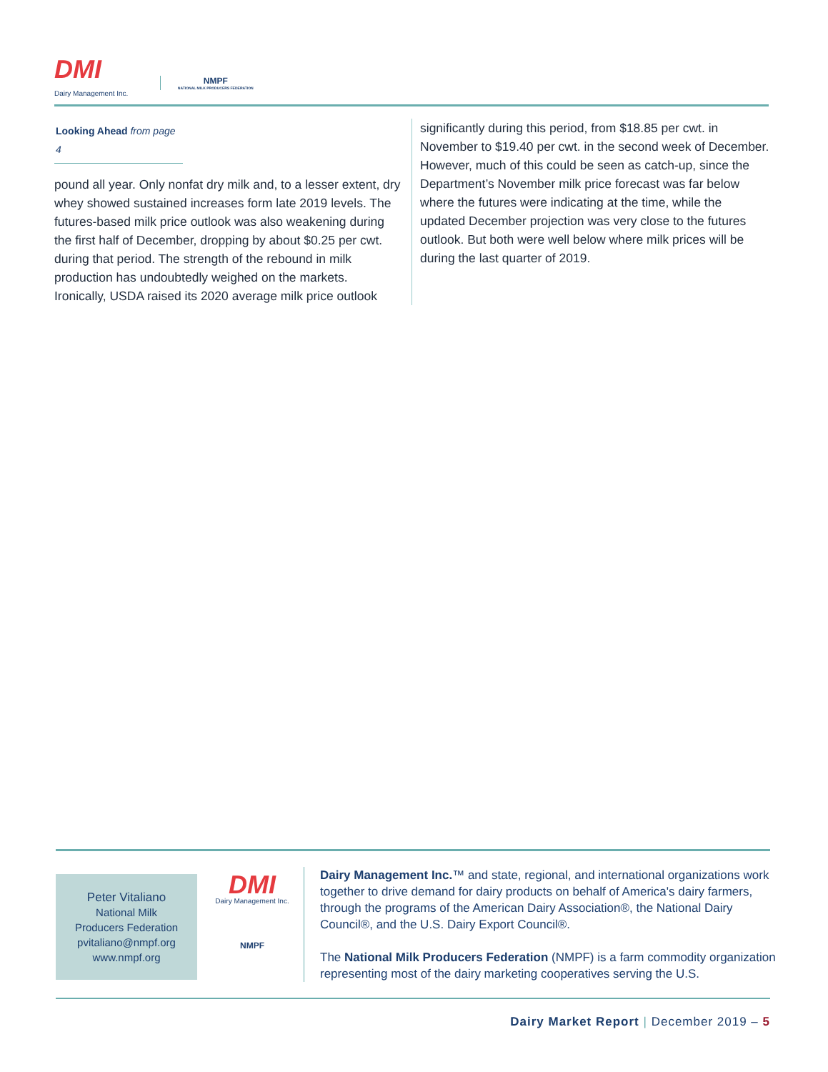DMI
Dairy Management Inc.
NMPF
NATIONAL MILK PRODUCERS FEDERATION
Looking Ahead from page 4
pound all year. Only nonfat dry milk and, to a lesser extent, dry whey showed sustained increases form late 2019 levels. The futures-based milk price outlook was also weakening during the first half of December, dropping by about $0.25 per cwt. during that period. The strength of the rebound in milk production has undoubtedly weighed on the markets. Ironically, USDA raised its 2020 average milk price outlook
significantly during this period, from $18.85 per cwt. in November to $19.40 per cwt. in the second week of December. However, much of this could be seen as catch-up, since the Department’s November milk price forecast was far below where the futures were indicating at the time, while the updated December projection was very close to the futures outlook. But both were well below where milk prices will be during the last quarter of 2019.
Peter Vitaliano
National Milk
Producers Federation
pvitaliano@nmpf.org
www.nmpf.org
DMI
Dairy Management Inc.
NMPF
Dairy Management Inc.™ and state, regional, and international organizations work together to drive demand for dairy products on behalf of America's dairy farmers, through the programs of the American Dairy Association®, the National Dairy Council®, and the U.S. Dairy Export Council®.
The National Milk Producers Federation (NMPF) is a farm commodity organization representing most of the dairy marketing cooperatives serving the U.S.
Dairy Market Report | December 2019 – 5